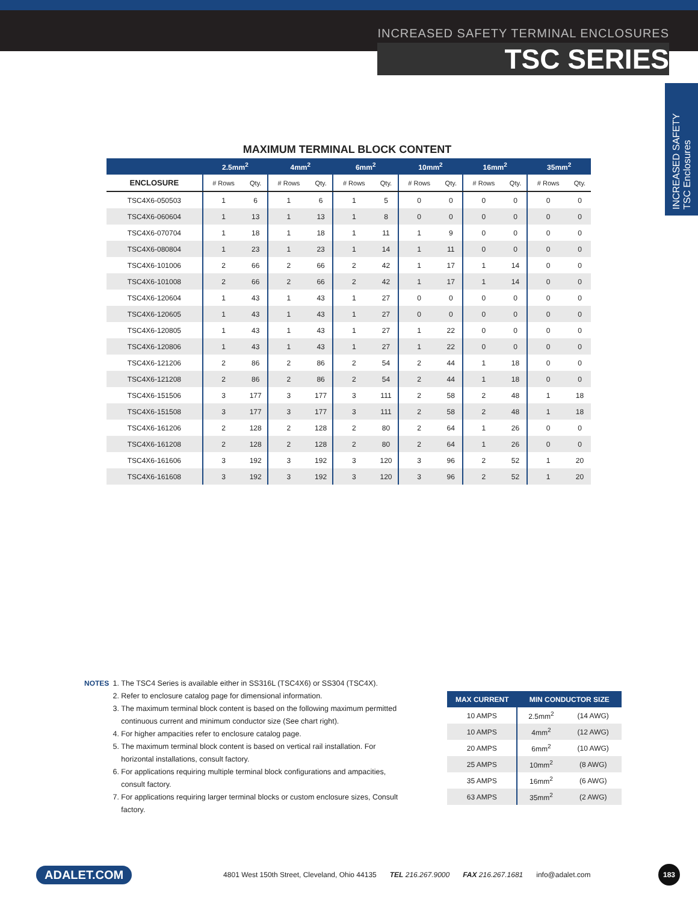INCREASED SAFETY TERMINAL ENCLOSURES
TSC SERIES
INCREASED SAFETY
TSC Enclosures
MAXIMUM TERMINAL BLOCK CONTENT
| | 2.5mm<sup>2</sup> | | 4mm<sup>2</sup> | | 6mm<sup>2</sup> | | 10mm<sup>2</sup> | | 16mm<sup>2</sup> | | 35mm<sup>2</sup> | |
| --- | --- | --- | --- | --- | --- | --- | --- | --- | --- | --- | --- | --- |
| ENCLOSURE | # Rows | Qty. | # Rows | Qty. | # Rows | Qty. | # Rows | Qty. | # Rows | Qty. | # Rows | Qty. |
| TSC4X6-050503 | 1 | 6 | 1 | 6 | 1 | 5 | 0 | 0 | 0 | 0 | 0 | 0 |
| TSC4X6-060604 | 1 | 13 | 1 | 13 | 1 | 8 | 0 | 0 | 0 | 0 | 0 | 0 |
| TSC4X6-070704 | 1 | 18 | 1 | 18 | 1 | 11 | 1 | 9 | 0 | 0 | 0 | 0 |
| TSC4X6-080804 | 1 | 23 | 1 | 23 | 1 | 14 | 1 | 11 | 0 | 0 | 0 | 0 |
| TSC4X6-101006 | 2 | 66 | 2 | 66 | 2 | 42 | 1 | 17 | 1 | 14 | 0 | 0 |
| TSC4X6-101008 | 2 | 66 | 2 | 66 | 2 | 42 | 1 | 17 | 1 | 14 | 0 | 0 |
| TSC4X6-120604 | 1 | 43 | 1 | 43 | 1 | 27 | 0 | 0 | 0 | 0 | 0 | 0 |
| TSC4X6-120605 | 1 | 43 | 1 | 43 | 1 | 27 | 0 | 0 | 0 | 0 | 0 | 0 |
| TSC4X6-120805 | 1 | 43 | 1 | 43 | 1 | 27 | 1 | 22 | 0 | 0 | 0 | 0 |
| TSC4X6-120806 | 1 | 43 | 1 | 43 | 1 | 27 | 1 | 22 | 0 | 0 | 0 | 0 |
| TSC4X6-121206 | 2 | 86 | 2 | 86 | 2 | 54 | 2 | 44 | 1 | 18 | 0 | 0 |
| TSC4X6-121208 | 2 | 86 | 2 | 86 | 2 | 54 | 2 | 44 | 1 | 18 | 0 | 0 |
| TSC4X6-151506 | 3 | 177 | 3 | 177 | 3 | 111 | 2 | 58 | 2 | 48 | 1 | 18 |
| TSC4X6-151508 | 3 | 177 | 3 | 177 | 3 | 111 | 2 | 58 | 2 | 48 | 1 | 18 |
| TSC4X6-161206 | 2 | 128 | 2 | 128 | 2 | 80 | 2 | 64 | 1 | 26 | 0 | 0 |
| TSC4X6-161208 | 2 | 128 | 2 | 128 | 2 | 80 | 2 | 64 | 1 | 26 | 0 | 0 |
| TSC4X6-161606 | 3 | 192 | 3 | 192 | 3 | 120 | 3 | 96 | 2 | 52 | 1 | 20 |
| TSC4X6-161608 | 3 | 192 | 3 | 192 | 3 | 120 | 3 | 96 | 2 | 52 | 1 | 20 |
NOTES 1. The TSC4 Series is available either in SS316L (TSC4X6) or SS304 (TSC4X).
2. Refer to enclosure catalog page for dimensional information.
3. The maximum terminal block content is based on the following maximum permitted continuous current and minimum conductor size (See chart right).
4. For higher ampacities refer to enclosure catalog page.
5. The maximum terminal block content is based on vertical rail installation. For horizontal installations, consult factory.
6. For applications requiring multiple terminal block configurations and ampacities, consult factory.
7. For applications requiring larger terminal blocks or custom enclosure sizes, Consult factory.
| MAX CURRENT | MIN CONDUCTOR SIZE | |
| --- | --- | --- |
| 10 AMPS | 2.5mm<sup>2</sup> | (14 AWG) |
| 10 AMPS | 4mm<sup>2</sup> | (12 AWG) |
| 20 AMPS | 6mm<sup>2</sup> | (10 AWG) |
| 25 AMPS | 10mm<sup>2</sup> | (8 AWG) |
| 35 AMPS | 16mm<sup>2</sup> | (6 AWG) |
| 63 AMPS | 35mm<sup>2</sup> | (2 AWG) |
ADALET.COM 4801 West 150th Street, Cleveland, Ohio 44135 TEL 216.267.9000 FAX 216.267.1681 info@adalet.com 183